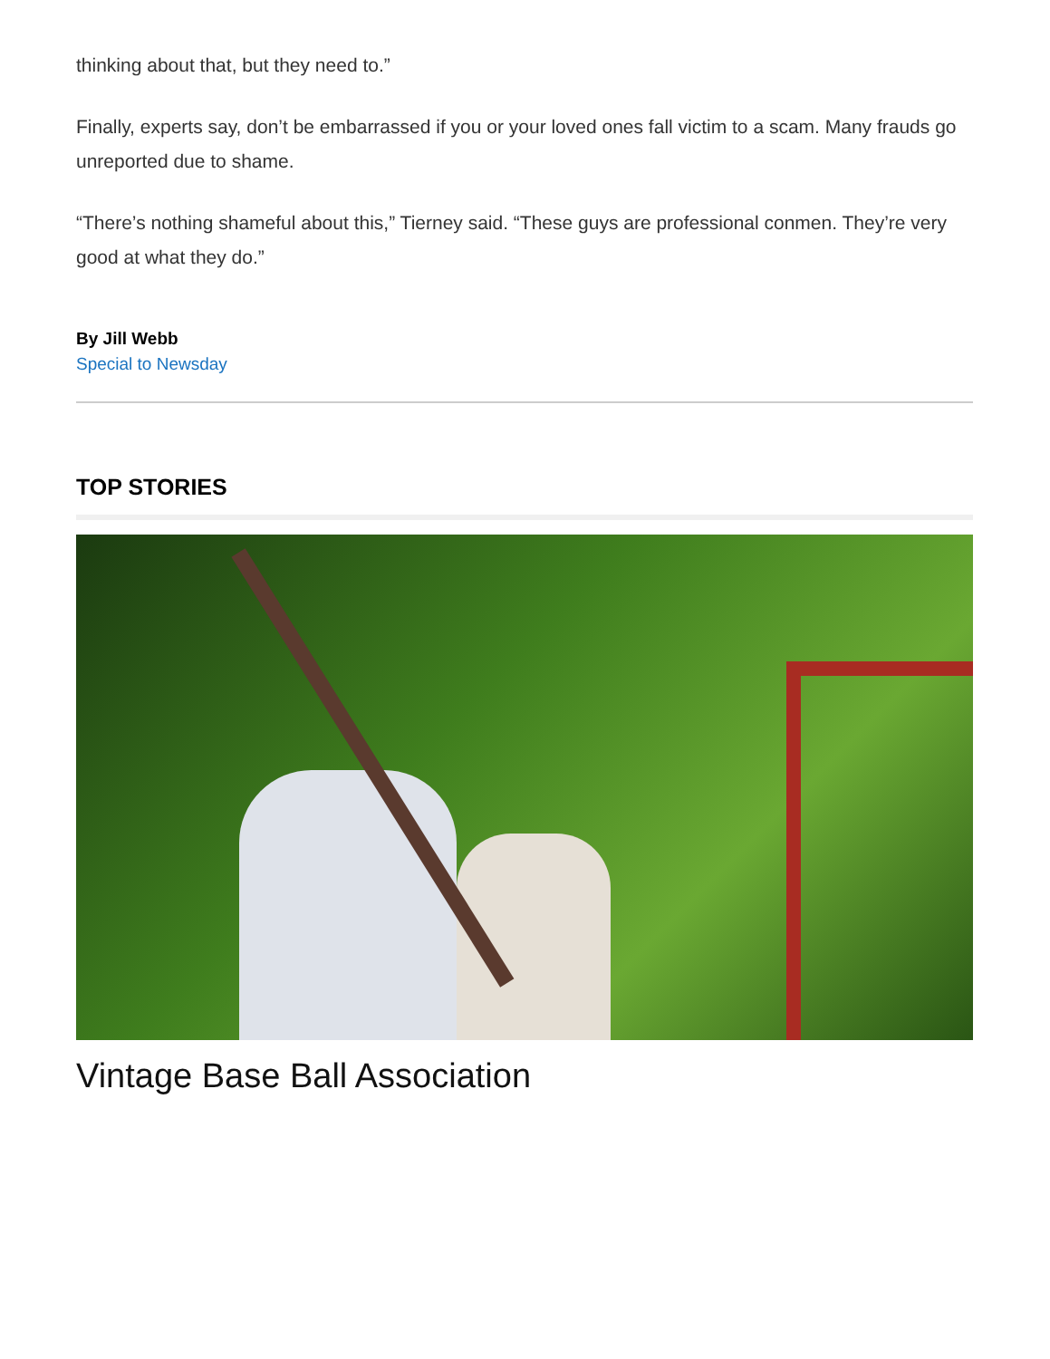thinking about that, but they need to.”
Finally, experts say, don’t be embarrassed if you or your loved ones fall victim to a scam. Many frauds go unreported due to shame.
“There’s nothing shameful about this,” Tierney said. “These guys are professional conmen. They’re very good at what they do.”
By Jill Webb
Special to Newsday
TOP STORIES
Vintage Base Ball Association